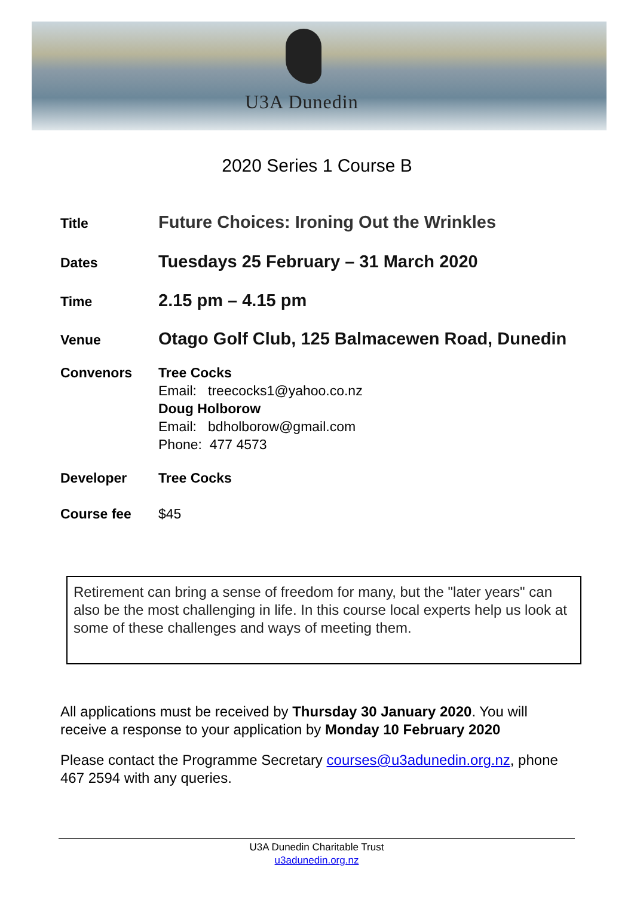U3A Dunedin
2020 Series 1 Course B
Title
Future Choices: Ironing Out the Wrinkles
Dates
Tuesdays 25 February – 31 March 2020
Time
2.15 pm – 4.15 pm
Venue
Otago Golf Club, 125 Balmacewen Road, Dunedin
Convenors
Tree Cocks
Email: treecocks1@yahoo.co.nz
Doug Holborow
Email: bdholborow@gmail.com
Phone: 477 4573
Developer
Tree Cocks
Course fee
$45
Retirement can bring a sense of freedom for many, but the "later years" can also be the most challenging in life. In this course local experts help us look at some of these challenges and ways of meeting them.
All applications must be received by Thursday 30 January 2020. You will receive a response to your application by Monday 10 February 2020
Please contact the Programme Secretary courses@u3adunedin.org.nz, phone 467 2594 with any queries.
U3A Dunedin Charitable Trust
u3adunedin.org.nz